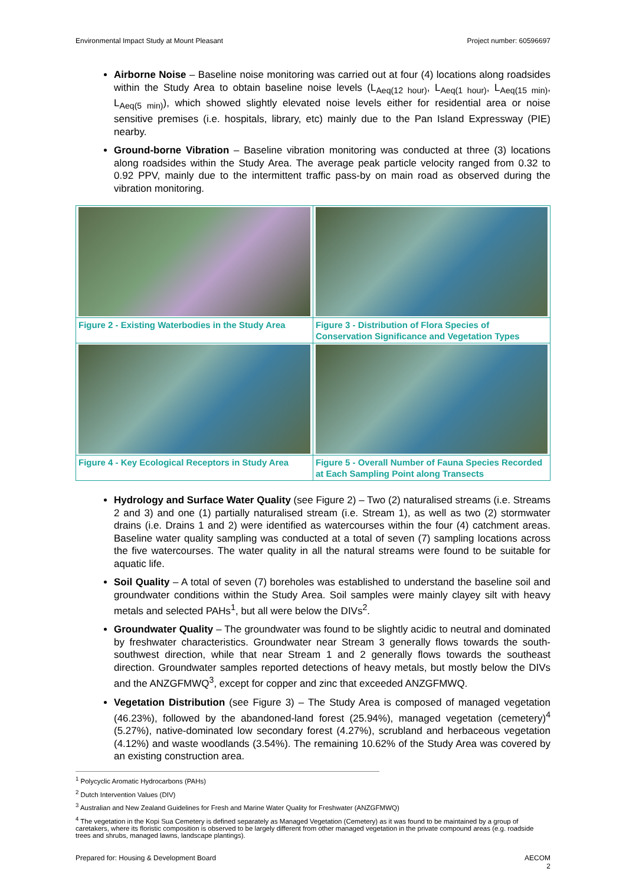Environmental Impact Study at Mount Pleasant Project number: 60596697
Airborne Noise – Baseline noise monitoring was carried out at four (4) locations along roadsides within the Study Area to obtain baseline noise levels (L<sub>Aeq(12 hour)</sub>, L<sub>Aeq(1 hour)</sub>, L<sub>Aeq(15 min)</sub>, L<sub>Aeq(5 min)</sub>), which showed slightly elevated noise levels either for residential area or noise sensitive premises (i.e. hospitals, library, etc) mainly due to the Pan Island Expressway (PIE) nearby.
Ground-borne Vibration – Baseline vibration monitoring was conducted at three (3) locations along roadsides within the Study Area. The average peak particle velocity ranged from 0.32 to 0.92 PPV, mainly due to the intermittent traffic pass-by on main road as observed during the vibration monitoring.
| Figure 2 - Existing Waterbodies in the Study Area | Figure 3 - Distribution of Flora Species of Conservation Significance and Vegetation Types |
| Figure 4 - Key Ecological Receptors in Study Area | Figure 5 - Overall Number of Fauna Species Recorded at Each Sampling Point along Transects |
Hydrology and Surface Water Quality (see Figure 2) – Two (2) naturalised streams (i.e. Streams 2 and 3) and one (1) partially naturalised stream (i.e. Stream 1), as well as two (2) stormwater drains (i.e. Drains 1 and 2) were identified as watercourses within the four (4) catchment areas. Baseline water quality sampling was conducted at a total of seven (7) sampling locations across the five watercourses. The water quality in all the natural streams were found to be suitable for aquatic life.
Soil Quality – A total of seven (7) boreholes was established to understand the baseline soil and groundwater conditions within the Study Area. Soil samples were mainly clayey silt with heavy metals and selected PAHs<sup>1</sup>, but all were below the DIVs<sup>2</sup>.
Groundwater Quality – The groundwater was found to be slightly acidic to neutral and dominated by freshwater characteristics. Groundwater near Stream 3 generally flows towards the south-southwest direction, while that near Stream 1 and 2 generally flows towards the southeast direction. Groundwater samples reported detections of heavy metals, but mostly below the DIVs and the ANZGFMWQ<sup>3</sup>, except for copper and zinc that exceeded ANZGFMWQ.
Vegetation Distribution (see Figure 3) – The Study Area is composed of managed vegetation (46.23%), followed by the abandoned-land forest (25.94%), managed vegetation (cemetery)<sup>4</sup> (5.27%), native-dominated low secondary forest (4.27%), scrubland and herbaceous vegetation (4.12%) and waste woodlands (3.54%). The remaining 10.62% of the Study Area was covered by an existing construction area.
<sup>1</sup> Polycyclic Aromatic Hydrocarbons (PAHs)
<sup>2</sup> Dutch Intervention Values (DIV)
<sup>3</sup> Australian and New Zealand Guidelines for Fresh and Marine Water Quality for Freshwater (ANZGFMWQ)
<sup>4</sup> The vegetation in the Kopi Sua Cemetery is defined separately as Managed Vegetation (Cemetery) as it was found to be maintained by a group of caretakers, where its floristic composition is observed to be largely different from other managed vegetation in the private compound areas (e.g. roadside trees and shrubs, managed lawns, landscape plantings).
Prepared for: Housing & Development Board AECOM
2